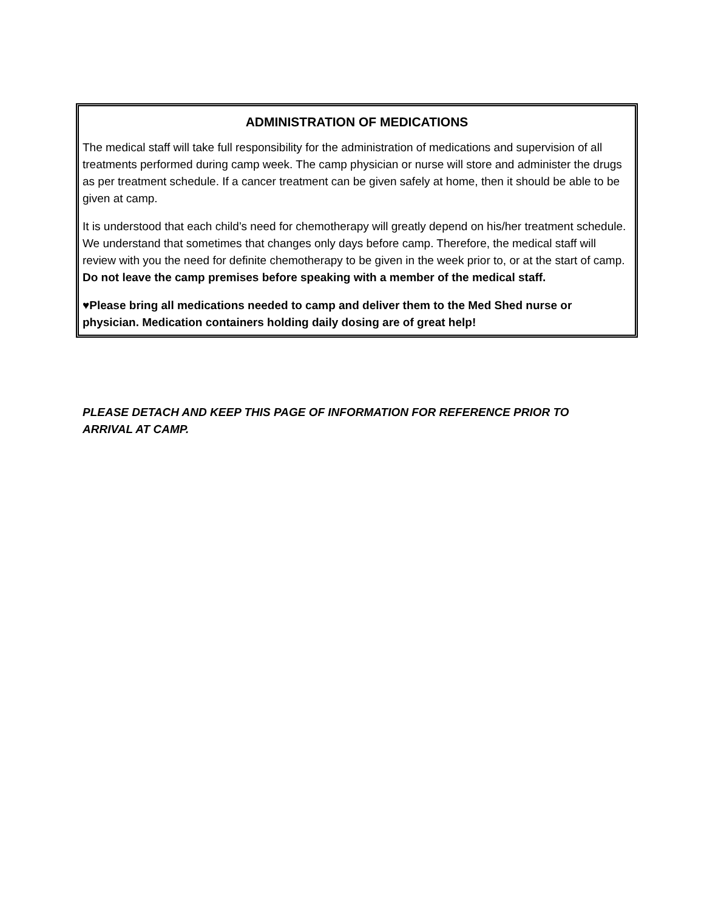ADMINISTRATION OF MEDICATIONS
The medical staff will take full responsibility for the administration of medications and supervision of all treatments performed during camp week. The camp physician or nurse will store and administer the drugs as per treatment schedule. If a cancer treatment can be given safely at home, then it should be able to be given at camp.
It is understood that each child’s need for chemotherapy will greatly depend on his/her treatment schedule. We understand that sometimes that changes only days before camp. Therefore, the medical staff will review with you the need for definite chemotherapy to be given in the week prior to, or at the start of camp. Do not leave the camp premises before speaking with a member of the medical staff.
♥Please bring all medications needed to camp and deliver them to the Med Shed nurse or physician. Medication containers holding daily dosing are of great help!
PLEASE DETACH AND KEEP THIS PAGE OF INFORMATION FOR REFERENCE PRIOR TO ARRIVAL AT CAMP.